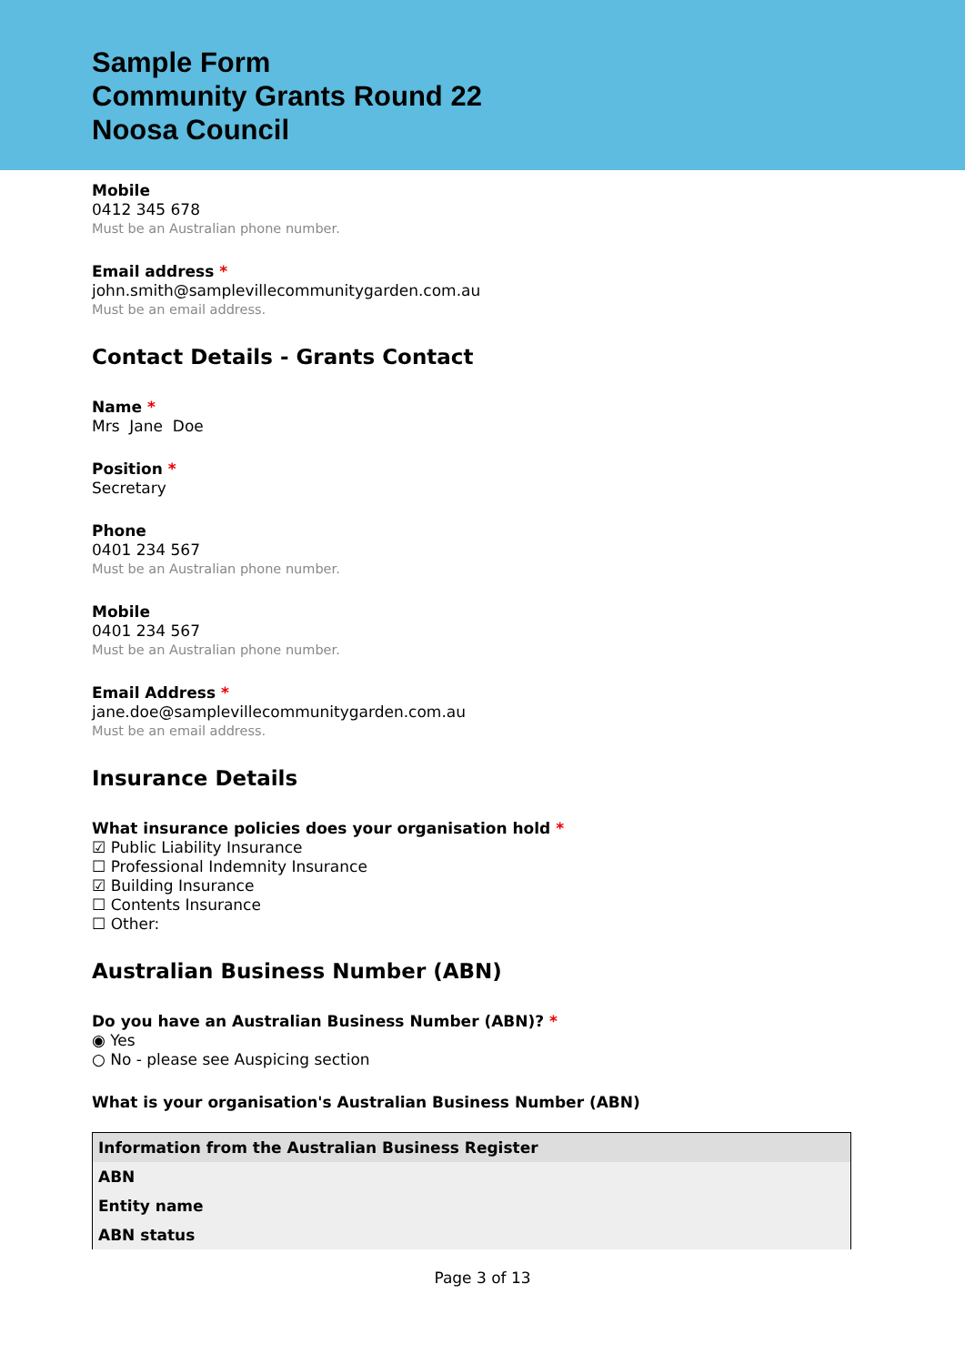Sample Form
Community Grants Round 22
Noosa Council
Mobile
0412 345 678
Must be an Australian phone number.
Email address *
john.smith@samplevillecommunitygarden.com.au
Must be an email address.
Contact Details - Grants Contact
Name *
Mrs Jane Doe
Position *
Secretary
Phone
0401 234 567
Must be an Australian phone number.
Mobile
0401 234 567
Must be an Australian phone number.
Email Address *
jane.doe@samplevillecommunitygarden.com.au
Must be an email address.
Insurance Details
What insurance policies does your organisation hold *
☑ Public Liability Insurance
☐ Professional Indemnity Insurance
☑ Building Insurance
☐ Contents Insurance
☐ Other:
Australian Business Number (ABN)
Do you have an Australian Business Number (ABN)? *
◉ Yes
○ No - please see Auspicing section
What is your organisation's Australian Business Number (ABN)
| Information from the Australian Business Register |
| ABN |
| Entity name |
| ABN status |
Page 3 of 13